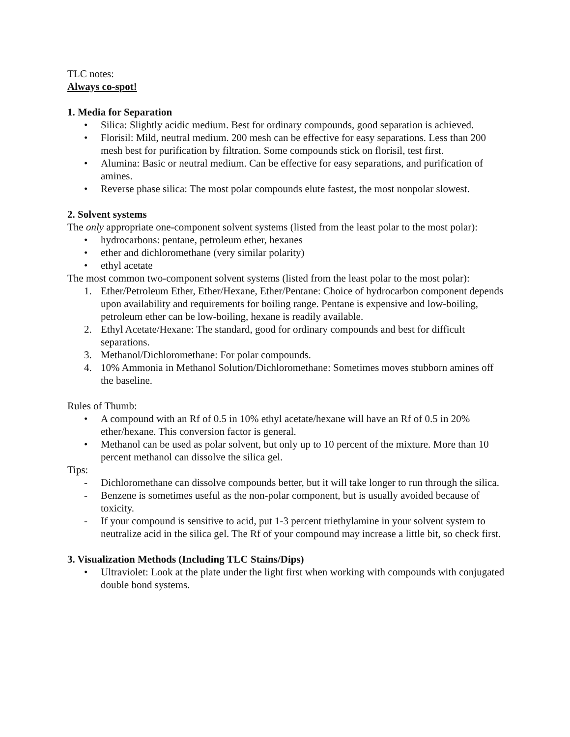TLC notes:
Always co-spot!
1. Media for Separation
• Silica: Slightly acidic medium. Best for ordinary compounds, good separation is achieved.
• Florisil: Mild, neutral medium. 200 mesh can be effective for easy separations. Less than 200 mesh best for purification by filtration. Some compounds stick on florisil, test first.
• Alumina: Basic or neutral medium. Can be effective for easy separations, and purification of amines.
• Reverse phase silica: The most polar compounds elute fastest, the most nonpolar slowest.
2. Solvent systems
The only appropriate one-component solvent systems (listed from the least polar to the most polar):
• hydrocarbons: pentane, petroleum ether, hexanes
• ether and dichloromethane (very similar polarity)
• ethyl acetate
The most common two-component solvent systems (listed from the least polar to the most polar):
1. Ether/Petroleum Ether, Ether/Hexane, Ether/Pentane: Choice of hydrocarbon component depends upon availability and requirements for boiling range. Pentane is expensive and low-boiling, petroleum ether can be low-boiling, hexane is readily available.
2. Ethyl Acetate/Hexane: The standard, good for ordinary compounds and best for difficult separations.
3. Methanol/Dichloromethane: For polar compounds.
4. 10% Ammonia in Methanol Solution/Dichloromethane: Sometimes moves stubborn amines off the baseline.
Rules of Thumb:
• A compound with an Rf of 0.5 in 10% ethyl acetate/hexane will have an Rf of 0.5 in 20% ether/hexane. This conversion factor is general.
• Methanol can be used as polar solvent, but only up to 10 percent of the mixture. More than 10 percent methanol can dissolve the silica gel.
Tips:
- Dichloromethane can dissolve compounds better, but it will take longer to run through the silica.
- Benzene is sometimes useful as the non-polar component, but is usually avoided because of toxicity.
- If your compound is sensitive to acid, put 1-3 percent triethylamine in your solvent system to neutralize acid in the silica gel. The Rf of your compound may increase a little bit, so check first.
3. Visualization Methods (Including TLC Stains/Dips)
• Ultraviolet: Look at the plate under the light first when working with compounds with conjugated double bond systems.